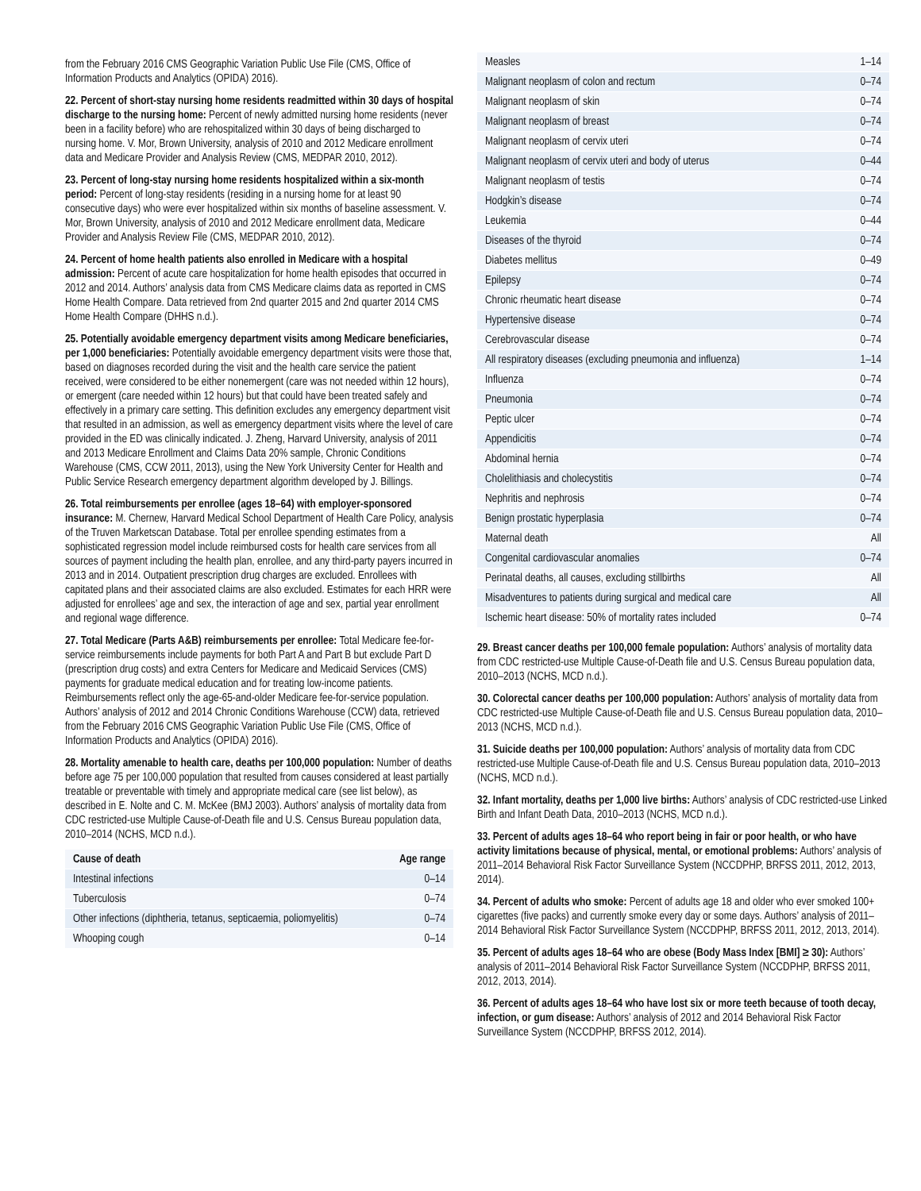from the February 2016 CMS Geographic Variation Public Use File (CMS, Office of Information Products and Analytics (OPIDA) 2016).
22. Percent of short-stay nursing home residents readmitted within 30 days of hospital discharge to the nursing home: Percent of newly admitted nursing home residents (never been in a facility before) who are rehospitalized within 30 days of being discharged to nursing home. V. Mor, Brown University, analysis of 2010 and 2012 Medicare enrollment data and Medicare Provider and Analysis Review (CMS, MEDPAR 2010, 2012).
23. Percent of long-stay nursing home residents hospitalized within a six-month period: Percent of long-stay residents (residing in a nursing home for at least 90 consecutive days) who were ever hospitalized within six months of baseline assessment. V. Mor, Brown University, analysis of 2010 and 2012 Medicare enrollment data, Medicare Provider and Analysis Review File (CMS, MEDPAR 2010, 2012).
24. Percent of home health patients also enrolled in Medicare with a hospital admission: Percent of acute care hospitalization for home health episodes that occurred in 2012 and 2014. Authors’ analysis data from CMS Medicare claims data as reported in CMS Home Health Compare. Data retrieved from 2nd quarter 2015 and 2nd quarter 2014 CMS Home Health Compare (DHHS n.d.).
25. Potentially avoidable emergency department visits among Medicare beneficiaries, per 1,000 beneficiaries: Potentially avoidable emergency department visits were those that, based on diagnoses recorded during the visit and the health care service the patient received, were considered to be either nonemergent (care was not needed within 12 hours), or emergent (care needed within 12 hours) but that could have been treated safely and effectively in a primary care setting. This definition excludes any emergency department visit that resulted in an admission, as well as emergency department visits where the level of care provided in the ED was clinically indicated. J. Zheng, Harvard University, analysis of 2011 and 2013 Medicare Enrollment and Claims Data 20% sample, Chronic Conditions Warehouse (CMS, CCW 2011, 2013), using the New York University Center for Health and Public Service Research emergency department algorithm developed by J. Billings.
26. Total reimbursements per enrollee (ages 18–64) with employer-sponsored insurance: M. Chernew, Harvard Medical School Department of Health Care Policy, analysis of the Truven Marketscan Database. Total per enrollee spending estimates from a sophisticated regression model include reimbursed costs for health care services from all sources of payment including the health plan, enrollee, and any third-party payers incurred in 2013 and in 2014. Outpatient prescription drug charges are excluded. Enrollees with capitated plans and their associated claims are also excluded. Estimates for each HRR were adjusted for enrollees’ age and sex, the interaction of age and sex, partial year enrollment and regional wage difference.
27. Total Medicare (Parts A&B) reimbursements per enrollee: Total Medicare fee-for-service reimbursements include payments for both Part A and Part B but exclude Part D (prescription drug costs) and extra Centers for Medicare and Medicaid Services (CMS) payments for graduate medical education and for treating low-income patients. Reimbursements reflect only the age-65-and-older Medicare fee-for-service population. Authors’ analysis of 2012 and 2014 Chronic Conditions Warehouse (CCW) data, retrieved from the February 2016 CMS Geographic Variation Public Use File (CMS, Office of Information Products and Analytics (OPIDA) 2016).
28. Mortality amenable to health care, deaths per 100,000 population: Number of deaths before age 75 per 100,000 population that resulted from causes considered at least partially treatable or preventable with timely and appropriate medical care (see list below), as described in E. Nolte and C. M. McKee (BMJ 2003). Authors’ analysis of mortality data from CDC restricted-use Multiple Cause-of-Death file and U.S. Census Bureau population data, 2010–2014 (NCHS, MCD n.d.).
| Cause of death | Age range |
| --- | --- |
| Intestinal infections | 0–14 |
| Tuberculosis | 0–74 |
| Other infections (diphtheria, tetanus, septicaemia, poliomyelitis) | 0–74 |
| Whooping cough | 0–14 |
| Measles | 1–14 |
| Malignant neoplasm of colon and rectum | 0–74 |
| Malignant neoplasm of skin | 0–74 |
| Malignant neoplasm of breast | 0–74 |
| Malignant neoplasm of cervix uteri | 0–74 |
| Malignant neoplasm of cervix uteri and body of uterus | 0–44 |
| Malignant neoplasm of testis | 0–74 |
| Hodgkin’s disease | 0–74 |
| Leukemia | 0–44 |
| Diseases of the thyroid | 0–74 |
| Diabetes mellitus | 0–49 |
| Epilepsy | 0–74 |
| Chronic rheumatic heart disease | 0–74 |
| Hypertensive disease | 0–74 |
| Cerebrovascular disease | 0–74 |
| All respiratory diseases (excluding pneumonia and influenza) | 1–14 |
| Influenza | 0–74 |
| Pneumonia | 0–74 |
| Peptic ulcer | 0–74 |
| Appendicitis | 0–74 |
| Abdominal hernia | 0–74 |
| Cholelithiasis and cholecystitis | 0–74 |
| Nephritis and nephrosis | 0–74 |
| Benign prostatic hyperplasia | 0–74 |
| Maternal death | All |
| Congenital cardiovascular anomalies | 0–74 |
| Perinatal deaths, all causes, excluding stillbirths | All |
| Misadventures to patients during surgical and medical care | All |
| Ischemic heart disease: 50% of mortality rates included | 0–74 |
29. Breast cancer deaths per 100,000 female population: Authors’ analysis of mortality data from CDC restricted-use Multiple Cause-of-Death file and U.S. Census Bureau population data, 2010–2013 (NCHS, MCD n.d.).
30. Colorectal cancer deaths per 100,000 population: Authors’ analysis of mortality data from CDC restricted-use Multiple Cause-of-Death file and U.S. Census Bureau population data, 2010–2013 (NCHS, MCD n.d.).
31. Suicide deaths per 100,000 population: Authors’ analysis of mortality data from CDC restricted-use Multiple Cause-of-Death file and U.S. Census Bureau population data, 2010–2013 (NCHS, MCD n.d.).
32. Infant mortality, deaths per 1,000 live births: Authors’ analysis of CDC restricted-use Linked Birth and Infant Death Data, 2010–2013 (NCHS, MCD n.d.).
33. Percent of adults ages 18–64 who report being in fair or poor health, or who have activity limitations because of physical, mental, or emotional problems: Authors’ analysis of 2011–2014 Behavioral Risk Factor Surveillance System (NCCDPHP, BRFSS 2011, 2012, 2013, 2014).
34. Percent of adults who smoke: Percent of adults age 18 and older who ever smoked 100+ cigarettes (five packs) and currently smoke every day or some days. Authors’ analysis of 2011–2014 Behavioral Risk Factor Surveillance System (NCCDPHP, BRFSS 2011, 2012, 2013, 2014).
35. Percent of adults ages 18–64 who are obese (Body Mass Index [BMI] ≥ 30): Authors’ analysis of 2011–2014 Behavioral Risk Factor Surveillance System (NCCDPHP, BRFSS 2011, 2012, 2013, 2014).
36. Percent of adults ages 18–64 who have lost six or more teeth because of tooth decay, infection, or gum disease: Authors’ analysis of 2012 and 2014 Behavioral Risk Factor Surveillance System (NCCDPHP, BRFSS 2012, 2014).